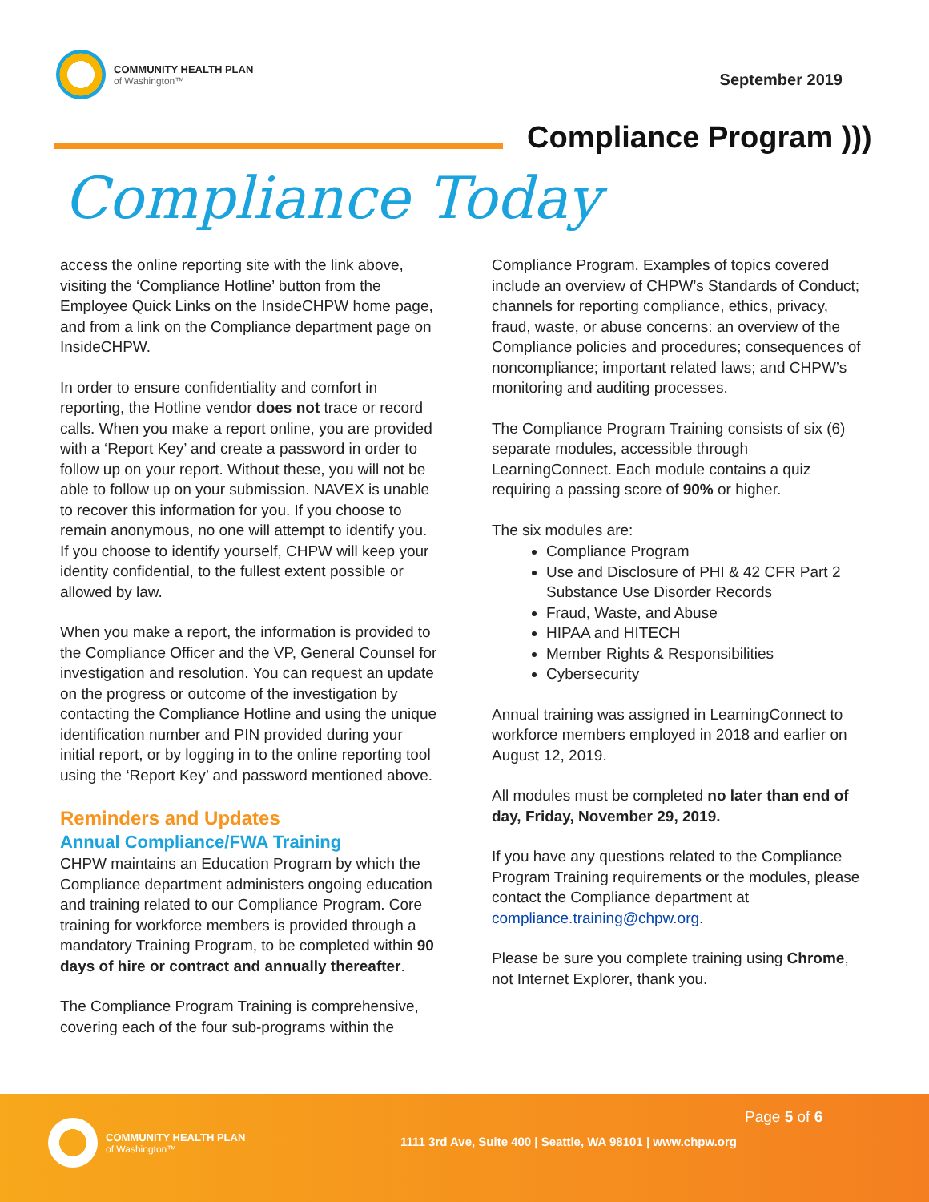COMMUNITY HEALTH PLAN
of Washington™
September 2019
Compliance Program )))
Compliance Today
access the online reporting site with the link above, visiting the ‘Compliance Hotline’ button from the Employee Quick Links on the InsideCHPW home page, and from a link on the Compliance department page on InsideCHPW.
In order to ensure confidentiality and comfort in reporting, the Hotline vendor does not trace or record calls. When you make a report online, you are provided with a ‘Report Key’ and create a password in order to follow up on your report. Without these, you will not be able to follow up on your submission. NAVEX is unable to recover this information for you. If you choose to remain anonymous, no one will attempt to identify you. If you choose to identify yourself, CHPW will keep your identity confidential, to the fullest extent possible or allowed by law.
When you make a report, the information is provided to the Compliance Officer and the VP, General Counsel for investigation and resolution. You can request an update on the progress or outcome of the investigation by contacting the Compliance Hotline and using the unique identification number and PIN provided during your initial report, or by logging in to the online reporting tool using the ‘Report Key’ and password mentioned above.
Reminders and Updates
Annual Compliance/FWA Training
CHPW maintains an Education Program by which the Compliance department administers ongoing education and training related to our Compliance Program. Core training for workforce members is provided through a mandatory Training Program, to be completed within 90 days of hire or contract and annually thereafter.
The Compliance Program Training is comprehensive, covering each of the four sub-programs within the
Compliance Program. Examples of topics covered include an overview of CHPW’s Standards of Conduct; channels for reporting compliance, ethics, privacy, fraud, waste, or abuse concerns: an overview of the Compliance policies and procedures; consequences of noncompliance; important related laws; and CHPW’s monitoring and auditing processes.
The Compliance Program Training consists of six (6) separate modules, accessible through LearningConnect. Each module contains a quiz requiring a passing score of 90% or higher.
The six modules are:
Compliance Program
Use and Disclosure of PHI & 42 CFR Part 2 Substance Use Disorder Records
Fraud, Waste, and Abuse
HIPAA and HITECH
Member Rights & Responsibilities
Cybersecurity
Annual training was assigned in LearningConnect to workforce members employed in 2018 and earlier on August 12, 2019.
All modules must be completed no later than end of day, Friday, November 29, 2019.
If you have any questions related to the Compliance Program Training requirements or the modules, please contact the Compliance department at compliance.training@chpw.org.
Please be sure you complete training using Chrome, not Internet Explorer, thank you.
COMMUNITY HEALTH PLAN
of Washington™
Page 5 of 6
1111 3rd Ave, Suite 400 | Seattle, WA 98101 | www.chpw.org